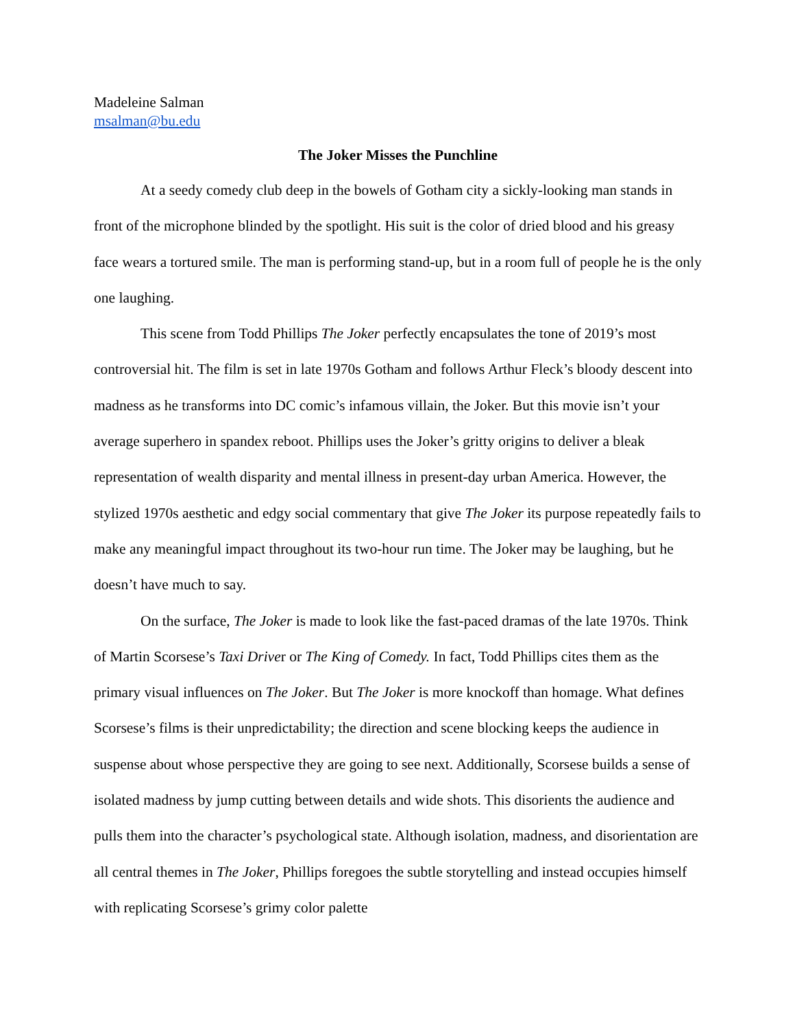Madeleine Salman
msalman@bu.edu
The Joker Misses the Punchline
At a seedy comedy club deep in the bowels of Gotham city a sickly-looking man stands in front of the microphone blinded by the spotlight. His suit is the color of dried blood and his greasy face wears a tortured smile. The man is performing stand-up, but in a room full of people he is the only one laughing.
This scene from Todd Phillips The Joker perfectly encapsulates the tone of 2019’s most controversial hit. The film is set in late 1970s Gotham and follows Arthur Fleck’s bloody descent into madness as he transforms into DC comic’s infamous villain, the Joker. But this movie isn’t your average superhero in spandex reboot. Phillips uses the Joker’s gritty origins to deliver a bleak representation of wealth disparity and mental illness in present-day urban America. However, the stylized 1970s aesthetic and edgy social commentary that give The Joker its purpose repeatedly fails to make any meaningful impact throughout its two-hour run time. The Joker may be laughing, but he doesn’t have much to say.
On the surface, The Joker is made to look like the fast-paced dramas of the late 1970s. Think of Martin Scorsese’s Taxi Driver or The King of Comedy. In fact, Todd Phillips cites them as the primary visual influences on The Joker. But The Joker is more knockoff than homage. What defines Scorsese’s films is their unpredictability; the direction and scene blocking keeps the audience in suspense about whose perspective they are going to see next. Additionally, Scorsese builds a sense of isolated madness by jump cutting between details and wide shots. This disorients the audience and pulls them into the character’s psychological state. Although isolation, madness, and disorientation are all central themes in The Joker, Phillips foregoes the subtle storytelling and instead occupies himself with replicating Scorsese’s grimy color palette